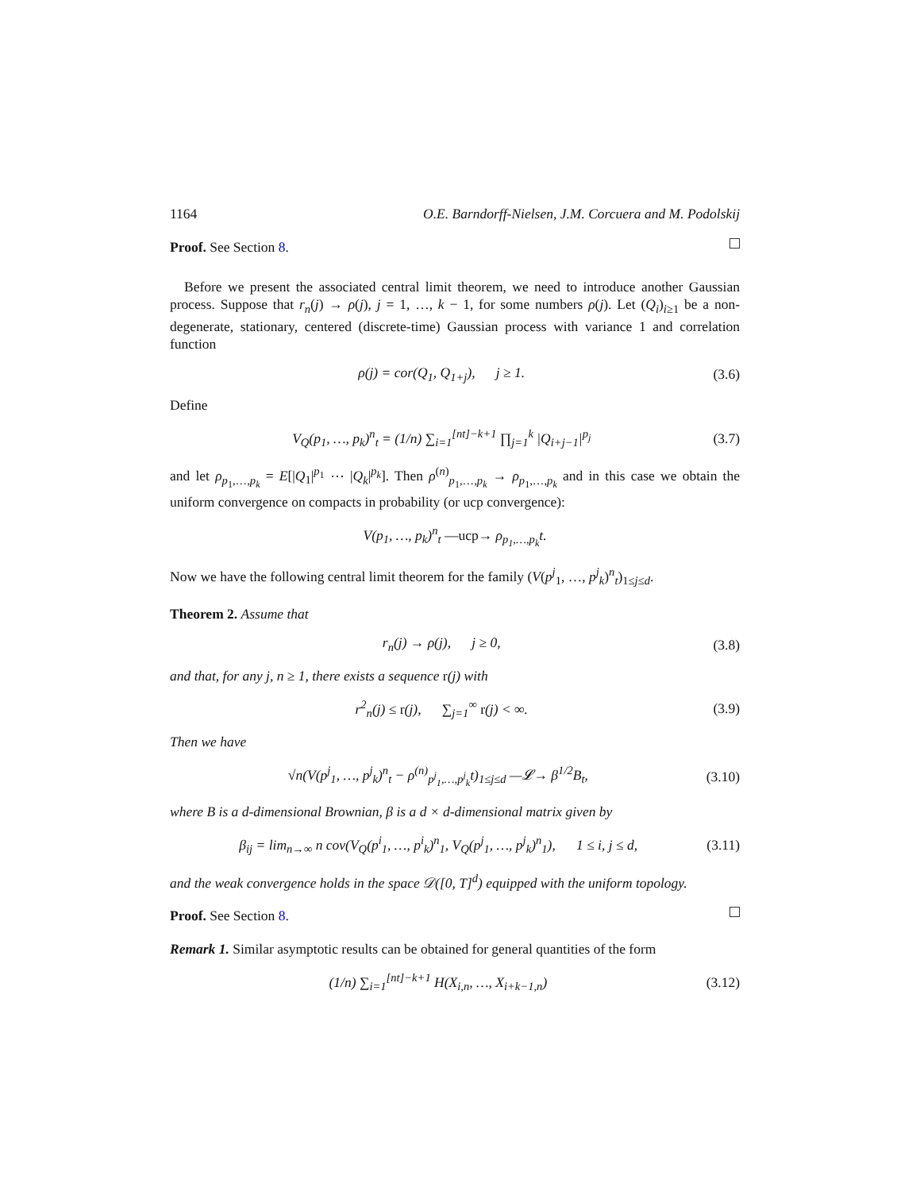1164 O.E. Barndorff-Nielsen, J.M. Corcuera and M. Podolskij
Proof. See Section 8.
Before we present the associated central limit theorem, we need to introduce another Gaussian process. Suppose that r<sub>n</sub>(j) → ρ(j), j = 1, …, k − 1, for some numbers ρ(j). Let (Q<sub>i</sub>)<sub>i≥1</sub> be a non-degenerate, stationary, centered (discrete-time) Gaussian process with variance 1 and correlation function
ρ(j) = cor(Q<sub>1</sub>, Q<sub>1+j</sub>), j ≥ 1. (3.6)
Define
V<sub>Q</sub>(p<sub>1</sub>, …, p<sub>k</sub>)<sup>n</sup><sub>t</sub> = (1/n) ∑<sub>i=1</sub><sup>[nt]−k+1</sup> ∏<sub>j=1</sub><sup>k</sup> |Q<sub>i+j−1</sub>|<sup>p<sub>j</sub></sup> (3.7)
and let ρ<sub>p<sub>1</sub>,…,p<sub>k</sub></sub> = E[|Q<sub>1</sub>|<sup>p<sub>1</sub></sup> ⋯ |Q<sub>k</sub>|<sup>p<sub>k</sub></sup>]. Then ρ<sup>(n)</sup><sub>p<sub>1</sub>,…,p<sub>k</sub></sub> → ρ<sub>p<sub>1</sub>,…,p<sub>k</sub></sub> and in this case we obtain the uniform convergence on compacts in probability (or ucp convergence):
V(p<sub>1</sub>, …, p<sub>k</sub>)<sup>n</sup><sub>t</sub> —ucp→ ρ<sub>p<sub>1</sub>,…,p<sub>k</sub></sub>t.
Now we have the following central limit theorem for the family (V(p<sup>j</sup><sub>1</sub>, …, p<sup>j</sup><sub>k</sub>)<sup>n</sup><sub>t</sub>)<sub>1≤j≤d</sub>.
Theorem 2. Assume that
r<sub>n</sub>(j) → ρ(j), j ≥ 0, (3.8)
and that, for any j, n ≥ 1, there exists a sequence r(j) with
r<sup>2</sup><sub>n</sub>(j) ≤ r(j), ∑<sub>j=1</sub><sup>∞</sup> r(j) < ∞. (3.9)
Then we have
√n(V(p<sup>j</sup><sub>1</sub>, …, p<sup>j</sup><sub>k</sub>)<sup>n</sup><sub>t</sub> − ρ<sup>(n)</sup><sub>p<sup>j</sup><sub>1</sub>,…,p<sup>j</sup><sub>k</sub></sub>t)<sub>1≤j≤d</sub> —𝓛→ β<sup>1/2</sup>B<sub>t</sub>, (3.10)
where B is a d-dimensional Brownian, β is a d × d-dimensional matrix given by
β<sub>ij</sub> = lim<sub>n→∞</sub> n cov(V<sub>Q</sub>(p<sup>i</sup><sub>1</sub>, …, p<sup>i</sup><sub>k</sub>)<sup>n</sup><sub>1</sub>, V<sub>Q</sub>(p<sup>j</sup><sub>1</sub>, …, p<sup>j</sup><sub>k</sub>)<sup>n</sup><sub>1</sub>), 1 ≤ i, j ≤ d, (3.11)
and the weak convergence holds in the space 𝒟([0, T]<sup>d</sup>) equipped with the uniform topology.
Proof. See Section 8.
Remark 1. Similar asymptotic results can be obtained for general quantities of the form
(1/n) ∑<sub>i=1</sub><sup>[nt]−k+1</sup> H(X<sub>i,n</sub>, …, X<sub>i+k−1,n</sub>) (3.12)